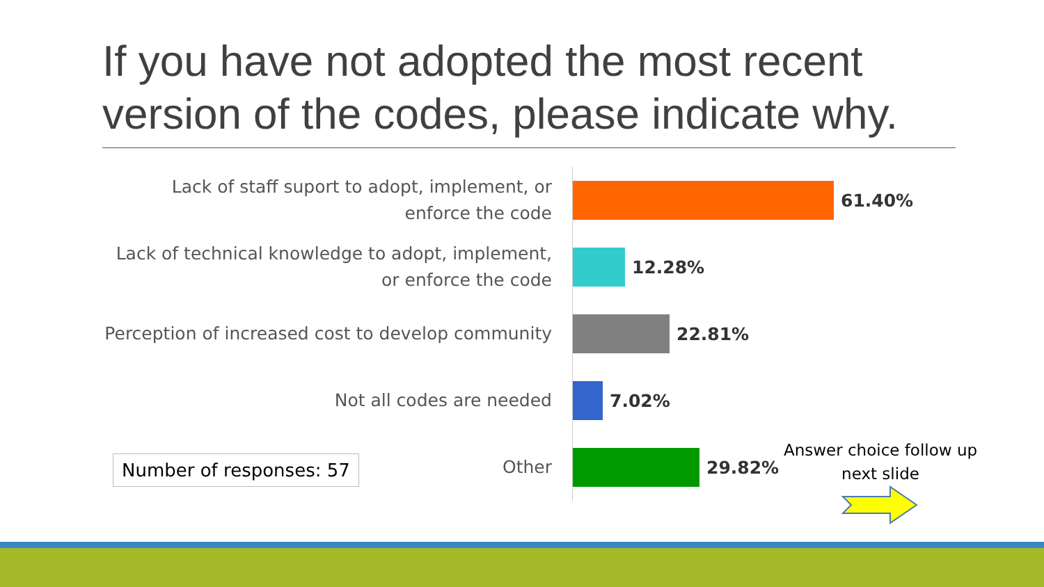If you have not adopted the most recent version of the codes, please indicate why.
Lack of staff suport to adopt, implement, or enforce the code
61.40%
Lack of technical knowledge to adopt, implement, or enforce the code
12.28%
Perception of increased cost to develop community
22.81%
Not all codes are needed
7.02%
Other
29.82%
Number of responses: 57
Answer choice follow up next slide